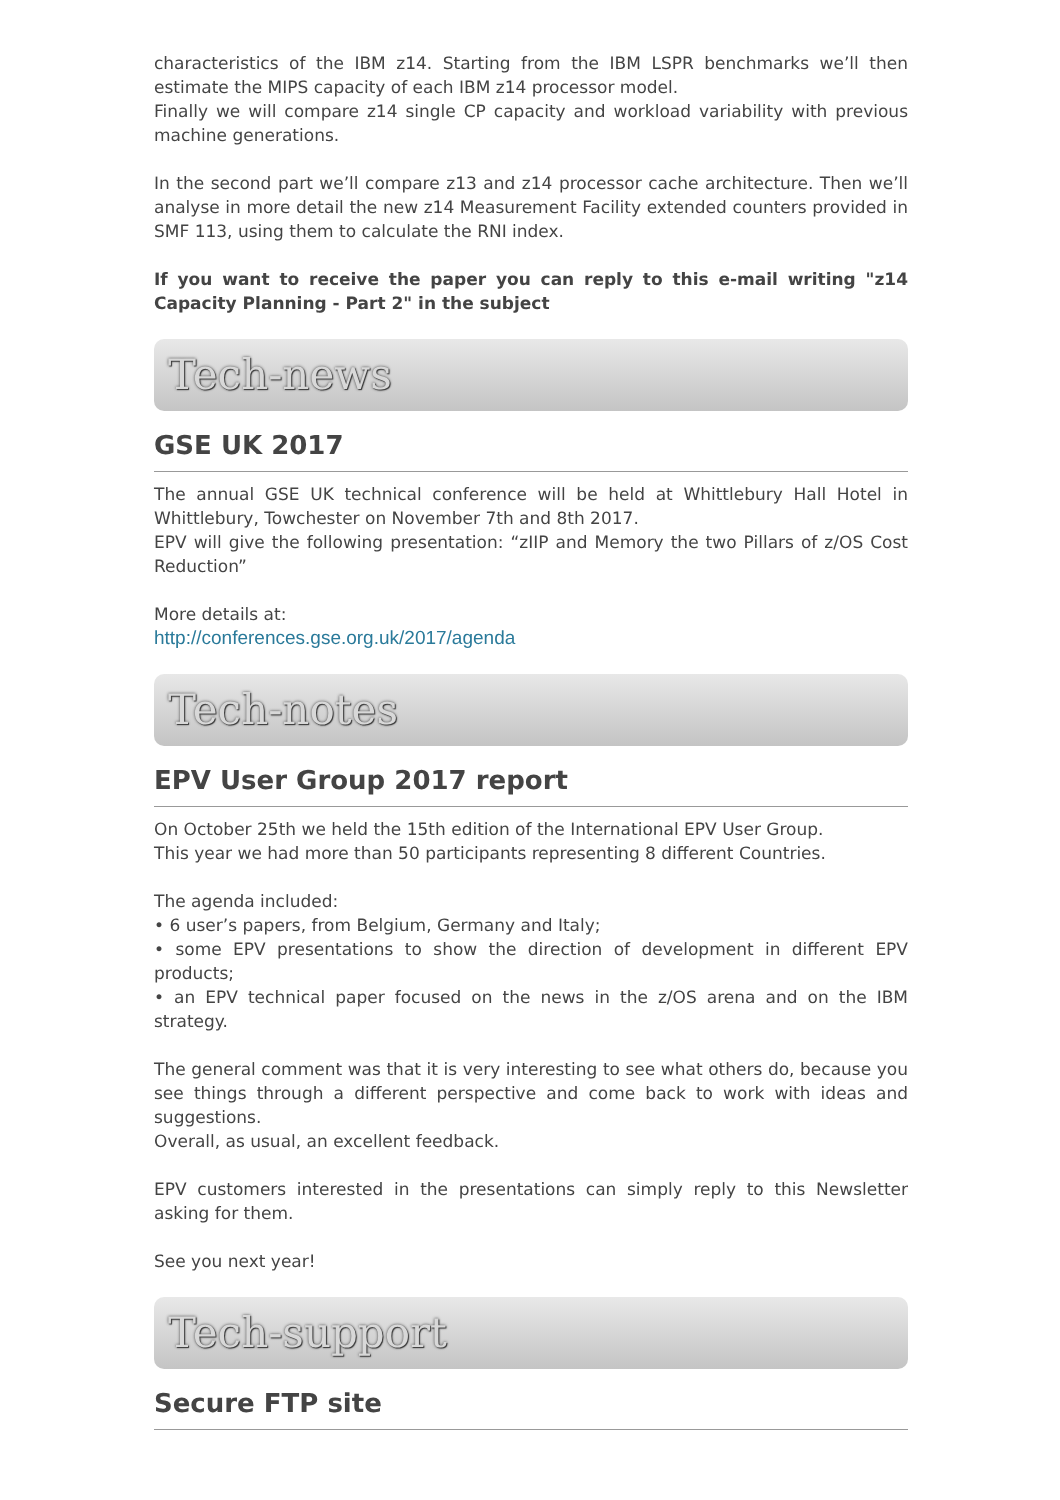characteristics of the IBM z14. Starting from the IBM LSPR benchmarks we’ll then estimate the MIPS capacity of each IBM z14 processor model.
Finally we will compare z14 single CP capacity and workload variability with previous machine generations.
In the second part we’ll compare z13 and z14 processor cache architecture. Then we’ll analyse in more detail the new z14 Measurement Facility extended counters provided in SMF 113, using them to calculate the RNI index.
If you want to receive the paper you can reply to this e-mail writing "z14 Capacity Planning - Part 2" in the subject
Tech-news
GSE UK 2017
The annual GSE UK technical conference will be held at Whittlebury Hall Hotel in Whittlebury, Towchester on November 7th and 8th 2017.
EPV will give the following presentation: “zIIP and Memory the two Pillars of z/OS Cost Reduction”
More details at:
http://conferences.gse.org.uk/2017/agenda
Tech-notes
EPV User Group 2017 report
On October 25th we held the 15th edition of the International EPV User Group.
This year we had more than 50 participants representing 8 different Countries.
The agenda included:
• 6 user’s papers, from Belgium, Germany and Italy;
• some EPV presentations to show the direction of development in different EPV products;
• an EPV technical paper focused on the news in the z/OS arena and on the IBM strategy.
The general comment was that it is very interesting to see what others do, because you see things through a different perspective and come back to work with ideas and suggestions.
Overall, as usual, an excellent feedback.
EPV customers interested in the presentations can simply reply to this Newsletter asking for them.
See you next year!
Tech-support
Secure FTP site